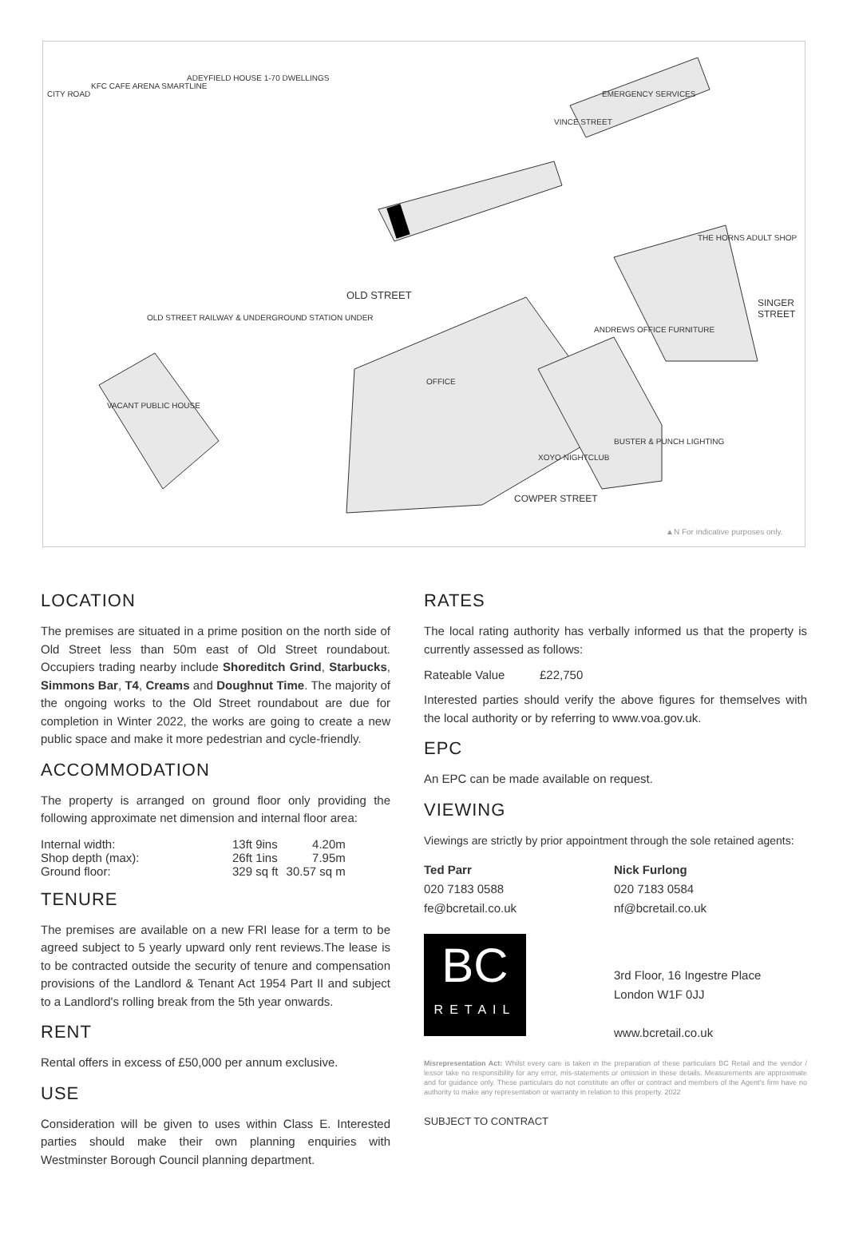CITY ROAD
OLD STREET
OFFICE
XOYO NIGHTCLUB
BUSTER & PUNCH LIGHTING
COWPER STREET
ANDREWS OFFICE FURNITURE
EMERGENCY SERVICES
SINGER STREET
VINCE STREET
ADEYFIELD HOUSE 1-70 DWELLINGS
OLD STREET RAILWAY & UNDERGROUND STATION UNDER
VACANT PUBLIC HOUSE
KFC CAFE ARENA SMARTLINE
THE HORNS ADULT SHOP
▲N For indicative purposes only.
LOCATION
The premises are situated in a prime position on the north side of Old Street less than 50m east of Old Street roundabout. Occupiers trading nearby include Shoreditch Grind, Starbucks, Simmons Bar, T4, Creams and Doughnut Time. The majority of the ongoing works to the Old Street roundabout are due for completion in Winter 2022, the works are going to create a new public space and make it more pedestrian and cycle-friendly.
ACCOMMODATION
The property is arranged on ground floor only providing the following approximate net dimension and internal floor area:
| Internal width: | 13ft 9ins | 4.20m |
| Shop depth (max): | 26ft 1ins | 7.95m |
| Ground floor: | 329 sq ft | 30.57 sq m |
TENURE
The premises are available on a new FRI lease for a term to be agreed subject to 5 yearly upward only rent reviews.The lease is to be contracted outside the security of tenure and compensation provisions of the Landlord & Tenant Act 1954 Part II and subject to a Landlord's rolling break from the 5th year onwards.
RENT
Rental offers in excess of £50,000 per annum exclusive.
USE
Consideration will be given to uses within Class E. Interested parties should make their own planning enquiries with Westminster Borough Council planning department.
RATES
The local rating authority has verbally informed us that the property is currently assessed as follows:
| Rateable Value | £22,750 |
Interested parties should verify the above figures for themselves with the local authority or by referring to www.voa.gov.uk.
EPC
An EPC can be made available on request.
VIEWING
Viewings are strictly by prior appointment through the sole retained agents:
Ted Parr
020 7183 0588
fe@bcretail.co.uk
Nick Furlong
020 7183 0584
nf@bcretail.co.uk
BC
RETAIL
3rd Floor, 16 Ingestre Place
London W1F 0JJ
www.bcretail.co.uk
Misrepresentation Act: Whilst every care is taken in the preparation of these particulars BC Retail and the vendor / lessor take no responsibility for any error, mis-statements or omission in these details. Measurements are approximate and for guidance only. These particulars do not constitute an offer or contract and members of the Agent's firm have no authority to make any representation or warranty in relation to this property. 2022
SUBJECT TO CONTRACT